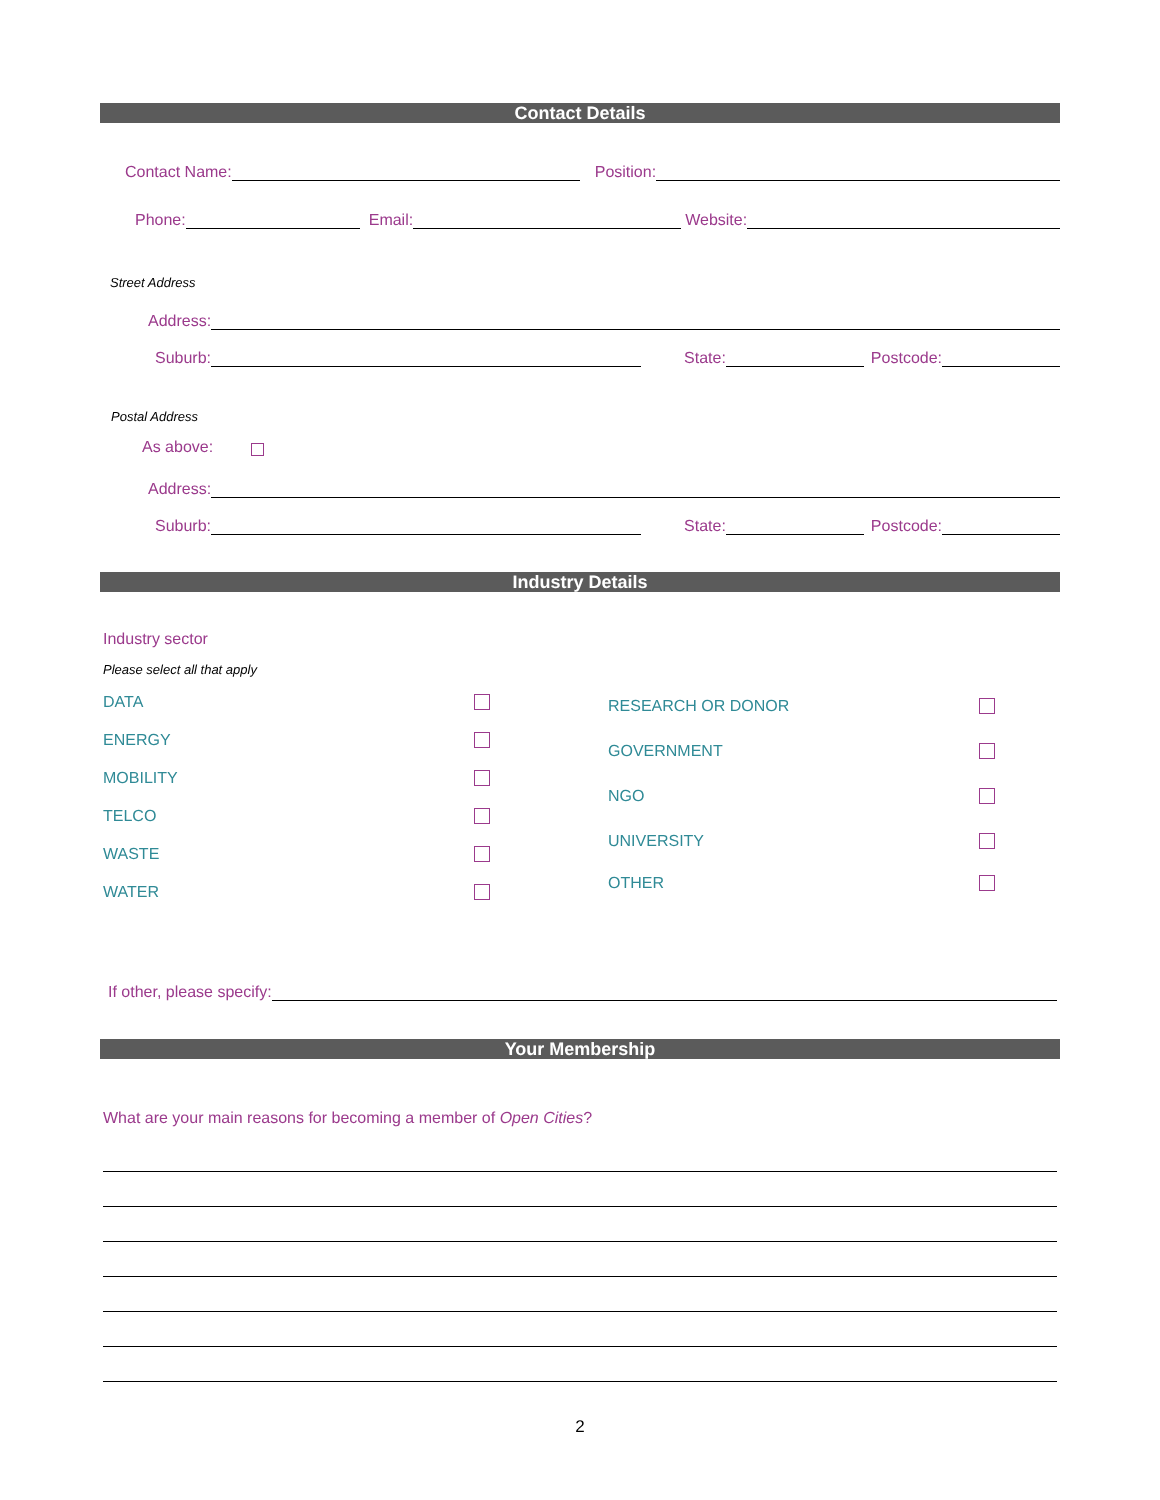Contact Details
Contact Name:
Position:
Phone:
Email:
Website:
Street Address
Address:
Suburb:
State:
Postcode:
Postal Address
As above:
Address:
Suburb:
State:
Postcode:
Industry Details
Industry sector
Please select all that apply
DATA
ENERGY
MOBILITY
TELCO
WASTE
WATER
RESEARCH OR DONOR
GOVERNMENT
NGO
UNIVERSITY
OTHER
If other, please specify:
Your Membership
What are your main reasons for becoming a member of Open Cities?
2